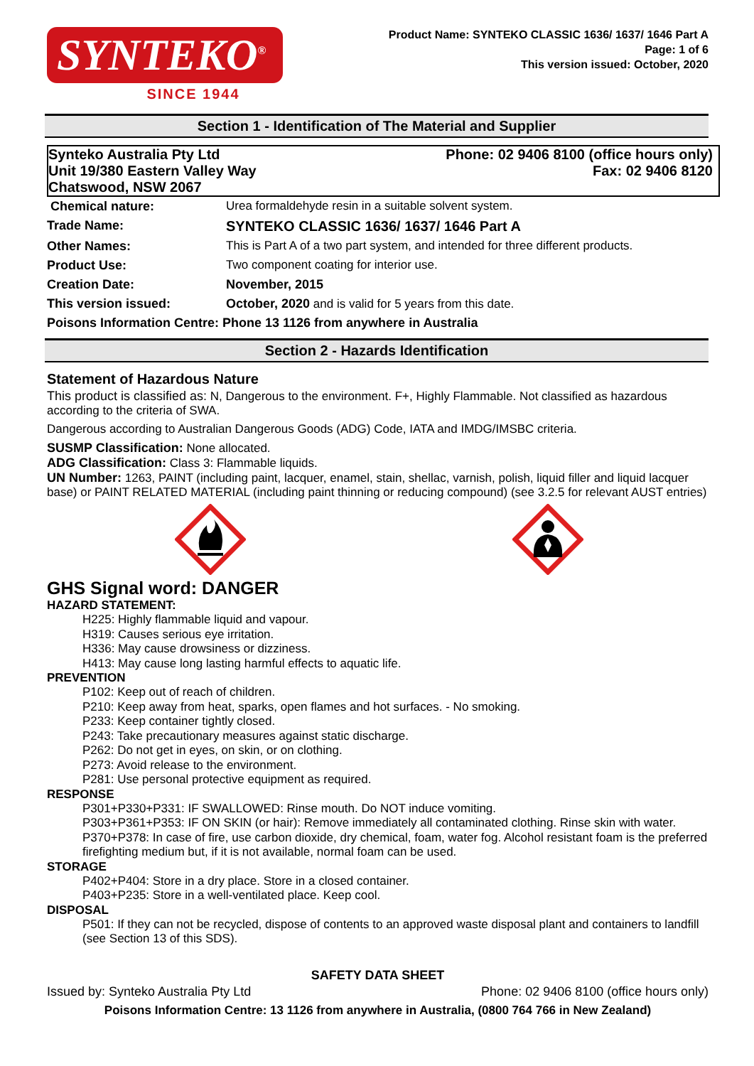SYNTEKO<sup>®</sup>
SINCE 1944
Product Name: SYNTEKO CLASSIC 1636/ 1637/ 1646 Part A
Page: 1 of 6
This version issued: October, 2020
Section 1 - Identification of The Material and Supplier
Synteko Australia Pty Ltd
Unit 19/380 Eastern Valley Way
Chatswood, NSW 2067
Phone: 02 9406 8100 (office hours only)
Fax: 02 9406 8120
| Chemical nature: | Urea formaldehyde resin in a suitable solvent system. |
| Trade Name: | SYNTEKO CLASSIC 1636/ 1637/ 1646 Part A |
| Other Names: | This is Part A of a two part system, and intended for three different products. |
| Product Use: | Two component coating for interior use. |
| Creation Date: | November, 2015 |
| This version issued: | October, 2020 and is valid for 5 years from this date. |
| Poisons Information Centre: Phone 13 1126 from anywhere in Australia | |
Section 2 - Hazards Identification
Statement of Hazardous Nature
This product is classified as: N, Dangerous to the environment. F+, Highly Flammable. Not classified as hazardous according to the criteria of SWA.
Dangerous according to Australian Dangerous Goods (ADG) Code, IATA and IMDG/IMSBC criteria.
SUSMP Classification: None allocated.
ADG Classification: Class 3: Flammable liquids.
UN Number: 1263, PAINT (including paint, lacquer, enamel, stain, shellac, varnish, polish, liquid filler and liquid lacquer base) or PAINT RELATED MATERIAL (including paint thinning or reducing compound) (see 3.2.5 for relevant AUST entries)
GHS Signal word: DANGER
HAZARD STATEMENT:
H225: Highly flammable liquid and vapour.
H319: Causes serious eye irritation.
H336: May cause drowsiness or dizziness.
H413: May cause long lasting harmful effects to aquatic life.
PREVENTION
P102: Keep out of reach of children.
P210: Keep away from heat, sparks, open flames and hot surfaces. - No smoking.
P233: Keep container tightly closed.
P243: Take precautionary measures against static discharge.
P262: Do not get in eyes, on skin, or on clothing.
P273: Avoid release to the environment.
P281: Use personal protective equipment as required.
RESPONSE
P301+P330+P331: IF SWALLOWED: Rinse mouth. Do NOT induce vomiting.
P303+P361+P353: IF ON SKIN (or hair): Remove immediately all contaminated clothing. Rinse skin with water.
P370+P378: In case of fire, use carbon dioxide, dry chemical, foam, water fog. Alcohol resistant foam is the preferred firefighting medium but, if it is not available, normal foam can be used.
STORAGE
P402+P404: Store in a dry place. Store in a closed container.
P403+P235: Store in a well-ventilated place. Keep cool.
DISPOSAL
P501: If they can not be recycled, dispose of contents to an approved waste disposal plant and containers to landfill (see Section 13 of this SDS).
SAFETY DATA SHEET
Issued by: Synteko Australia Pty Ltd Phone: 02 9406 8100 (office hours only)
Poisons Information Centre: 13 1126 from anywhere in Australia, (0800 764 766 in New Zealand)